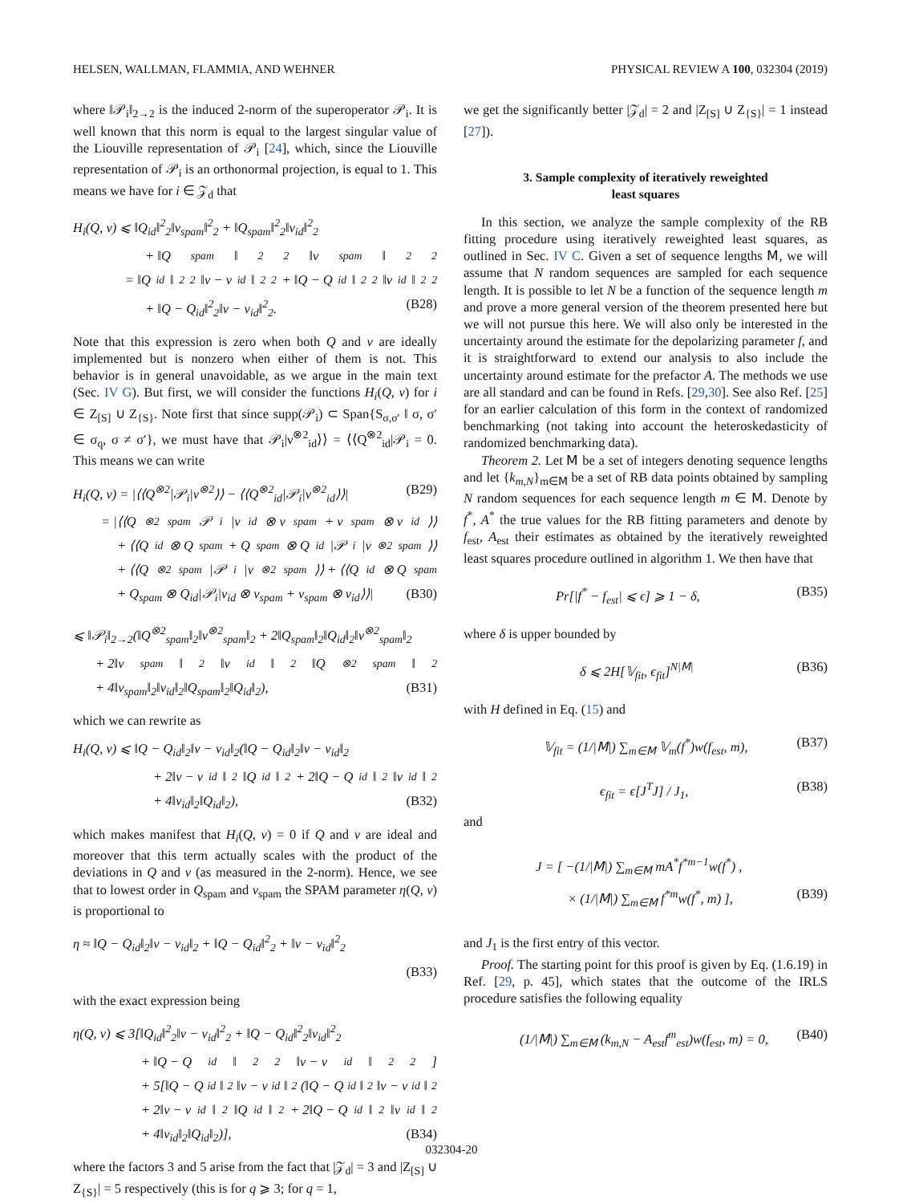HELSEN, WALLMAN, FLAMMIA, AND WEHNER PHYSICAL REVIEW A 100, 032304 (2019)
where ‖𝒫<sub>i</sub>‖<sub>2→2</sub> is the induced 2-norm of the superoperator 𝒫<sub>i</sub>. It is well known that this norm is equal to the largest singular value of the Liouville representation of 𝒫<sub>i</sub> [24], which, since the Liouville representation of 𝒫<sub>i</sub> is an orthonormal projection, is equal to 1. This means we have for i ∈ 𝒵<sub>d</sub> that
H<sub>i</sub>(Q, ν) ⩽ ‖Q<sub>id</sub>‖<sup>2</sup><sub>2</sub>‖ν<sub>spam</sub>‖<sup>2</sup><sub>2</sub> + ‖Q<sub>spam</sub>‖<sup>2</sup><sub>2</sub>‖ν<sub>id</sub>‖<sup>2</sup><sub>2</sub>
+ ‖Q<sub>spam</sub>‖<sup>2</sup><sub>2</sub>‖ν<sub>spam</sub>‖<sup>2</sup><sub>2</sub>
= ‖Q<sub>id</sub>‖<sup>2</sup><sub>2</sub>‖ν − ν<sub>id</sub>‖<sup>2</sup><sub>2</sub> + ‖Q − Q<sub>id</sub>‖<sup>2</sup><sub>2</sub>‖ν<sub>id</sub>‖<sup>2</sup><sub>2</sub>
+ ‖Q − Q<sub>id</sub>‖<sup>2</sup><sub>2</sub>‖ν − ν<sub>id</sub>‖<sup>2</sup><sub>2</sub>. (B28)
Note that this expression is zero when both Q and ν are ideally implemented but is nonzero when either of them is not. This behavior is in general unavoidable, as we argue in the main text (Sec. IV G). But first, we will consider the functions H<sub>i</sub>(Q, ν) for i ∈ Z<sub>[S]</sub> ∪ Z<sub>{S}</sub>. Note first that since supp(𝒫<sub>i</sub>) ⊂ Span{S<sub>σ,σ′</sub> ‖ σ, σ′ ∈ σ<sub>q</sub>, σ ≠ σ′}, we must have that 𝒫<sub>i</sub>|ν<sup>⊗2</sup><sub>id</sub>⟩⟩ = ⟨⟨Q<sup>⊗2</sup><sub>id</sub>|𝒫<sub>i</sub> = 0. This means we can write
H<sub>i</sub>(Q, ν) = |⟨⟨Q<sup>⊗2</sup>|𝒫<sub>i</sub>|ν<sup>⊗2</sup>⟩⟩ − ⟨⟨Q<sup>⊗2</sup><sub>id</sub>|𝒫<sub>i</sub>|ν<sup>⊗2</sup><sub>id</sub>⟩⟩| (B29)
= |⟨⟨Q<sup>⊗2</sup><sub>spam</sub>𝒫<sub>i</sub>|ν<sub>id</sub> ⊗ ν<sub>spam</sub> + ν<sub>spam</sub> ⊗ ν<sub>id</sub>⟩⟩
+ ⟨⟨Q<sub>id</sub> ⊗ Q<sub>spam</sub> + Q<sub>spam</sub> ⊗ Q<sub>id</sub>|𝒫<sub>i</sub>|ν<sup>⊗2</sup><sub>spam</sub>⟩⟩
+ ⟨⟨Q<sup>⊗2</sup><sub>spam</sub>|𝒫<sub>i</sub>|ν<sup>⊗2</sup><sub>spam</sub>⟩⟩ + ⟨⟨Q<sub>id</sub> ⊗ Q<sub>spam</sub>
+ Q<sub>spam</sub> ⊗ Q<sub>id</sub>|𝒫<sub>i</sub>|ν<sub>id</sub> ⊗ ν<sub>spam</sub> + ν<sub>spam</sub> ⊗ ν<sub>id</sub>⟩⟩| (B30)
⩽ ‖𝒫<sub>i</sub>‖<sub>2→2</sub>(‖Q<sup>⊗2</sup><sub>spam</sub>‖<sub>2</sub>‖ν<sup>⊗2</sup><sub>spam</sub>‖<sub>2</sub> + 2‖Q<sub>spam</sub>‖<sub>2</sub>‖Q<sub>id</sub>‖<sub>2</sub>‖ν<sup>⊗2</sup><sub>spam</sub>‖<sub>2</sub>
+ 2‖ν<sub>spam</sub>‖<sub>2</sub>‖ν<sub>id</sub>‖<sub>2</sub>‖Q<sup>⊗2</sup><sub>spam</sub>‖<sub>2</sub>
+ 4‖ν<sub>spam</sub>‖<sub>2</sub>‖ν<sub>id</sub>‖<sub>2</sub>‖Q<sub>spam</sub>‖<sub>2</sub>‖Q<sub>id</sub>‖<sub>2</sub>), (B31)
which we can rewrite as
H<sub>i</sub>(Q, ν) ⩽ ‖Q − Q<sub>id</sub>‖<sub>2</sub>‖ν − ν<sub>id</sub>‖<sub>2</sub>(‖Q − Q<sub>id</sub>‖<sub>2</sub>‖ν − ν<sub>id</sub>‖<sub>2</sub>
+ 2‖ν − ν<sub>id</sub>‖<sub>2</sub>‖Q<sub>id</sub>‖<sub>2</sub> + 2‖Q − Q<sub>id</sub>‖<sub>2</sub>‖ν<sub>id</sub>‖<sub>2</sub>
+ 4‖ν<sub>id</sub>‖<sub>2</sub>‖Q<sub>id</sub>‖<sub>2</sub>), (B32)
which makes manifest that H<sub>i</sub>(Q, ν) = 0 if Q and ν are ideal and moreover that this term actually scales with the product of the deviations in Q and ν (as measured in the 2-norm). Hence, we see that to lowest order in Q<sub>spam</sub> and ν<sub>spam</sub> the SPAM parameter η(Q, ν) is proportional to
η ≈ ‖Q − Q<sub>id</sub>‖<sub>2</sub>‖ν − ν<sub>id</sub>‖<sub>2</sub> + ‖Q − Q<sub>id</sub>‖<sup>2</sup><sub>2</sub> + ‖ν − ν<sub>id</sub>‖<sup>2</sup><sub>2</sub>
(B33)
with the exact expression being
η(Q, ν) ⩽ 3[‖Q<sub>id</sub>‖<sup>2</sup><sub>2</sub>‖ν − ν<sub>id</sub>‖<sup>2</sup><sub>2</sub> + ‖Q − Q<sub>id</sub>‖<sup>2</sup><sub>2</sub>‖ν<sub>id</sub>‖<sup>2</sup><sub>2</sub>
+ ‖Q − Q<sub>id</sub>‖<sup>2</sup><sub>2</sub>‖ν − ν<sub>id</sub>‖<sup>2</sup><sub>2</sub>]
+ 5[‖Q − Q<sub>id</sub>‖<sub>2</sub>‖ν − ν<sub>id</sub>‖<sub>2</sub>(‖Q − Q<sub>id</sub>‖<sub>2</sub>‖ν − ν<sub>id</sub>‖<sub>2</sub>
+ 2‖ν − ν<sub>id</sub>‖<sub>2</sub>‖Q<sub>id</sub>‖<sub>2</sub> + 2‖Q − Q<sub>id</sub>‖<sub>2</sub>‖ν<sub>id</sub>‖<sub>2</sub>
+ 4‖ν<sub>id</sub>‖<sub>2</sub>‖Q<sub>id</sub>‖<sub>2</sub>)], (B34)
where the factors 3 and 5 arise from the fact that |𝒵<sub>d</sub>| = 3 and |Z<sub>[S]</sub> ∪ Z<sub>{S}</sub>| = 5 respectively (this is for q ⩾ 3; for q = 1,
we get the significantly better |𝒵<sub>d</sub>| = 2 and |Z<sub>[S]</sub> ∪ Z<sub>{S}</sub>| = 1 instead [27]).
3. Sample complexity of iteratively reweighted
least squares
In this section, we analyze the sample complexity of the RB fitting procedure using iteratively reweighted least squares, as outlined in Sec. IV C. Given a set of sequence lengths 𝖬, we will assume that N random sequences are sampled for each sequence length. It is possible to let N be a function of the sequence length m and prove a more general version of the theorem presented here but we will not pursue this here. We will also only be interested in the uncertainty around the estimate for the depolarizing parameter f, and it is straightforward to extend our analysis to also include the uncertainty around estimate for the prefactor A. The methods we use are all standard and can be found in Refs. [29,30]. See also Ref. [25] for an earlier calculation of this form in the context of randomized benchmarking (not taking into account the heteroskedasticity of randomized benchmarking data).
Theorem 2. Let 𝖬 be a set of integers denoting sequence lengths and let {k<sub>m,N</sub>}<sub>m∈𝖬</sub> be a set of RB data points obtained by sampling N random sequences for each sequence length m ∈ 𝖬. Denote by f<sup>*</sup>, A<sup>*</sup> the true values for the RB fitting parameters and denote by f<sub>est</sub>, A<sub>est</sub> their estimates as obtained by the iteratively reweighted least squares procedure outlined in algorithm 1. We then have that
Pr[|f<sup>*</sup> − f<sub>est</sub>| ⩽ ϵ] ⩾ 1 − δ, (B35)
where δ is upper bounded by
δ ⩽ 2H[𝕍<sub>fit</sub>, ϵ<sub>fit</sub>]<sup>N|𝖬|</sup> (B36)
with H defined in Eq. (15) and
𝕍<sub>fit</sub> = (1/|𝖬|) ∑<sub>m∈𝖬</sub> 𝕍<sub>m</sub>(f<sup>*</sup>)w(f<sub>est</sub>, m), (B37)
ϵ<sub>fit</sub> = ϵ[J<sup>T</sup>J] / J<sub>1</sub>, (B38)
and
J = [ −(1/|𝖬|) ∑<sub>m∈𝖬</sub> mA<sup>*</sup>f<sup>*m−1</sup>w(f<sup>*</sup>) ,
× (1/|𝖬|) ∑<sub>m∈𝖬</sub> f<sup>*m</sup>w(f<sup>*</sup>, m) ], (B39)
and J<sub>1</sub> is the first entry of this vector.
Proof. The starting point for this proof is given by Eq. (1.6.19) in Ref. [29, p. 45], which states that the outcome of the IRLS procedure satisfies the following equality
(1/|𝖬|) ∑<sub>m∈𝖬</sub> (k<sub>m,N</sub> − A<sub>est</sub>f<sup>m</sup><sub>est</sub>)w(f<sub>est</sub>, m) = 0, (B40)
032304-20